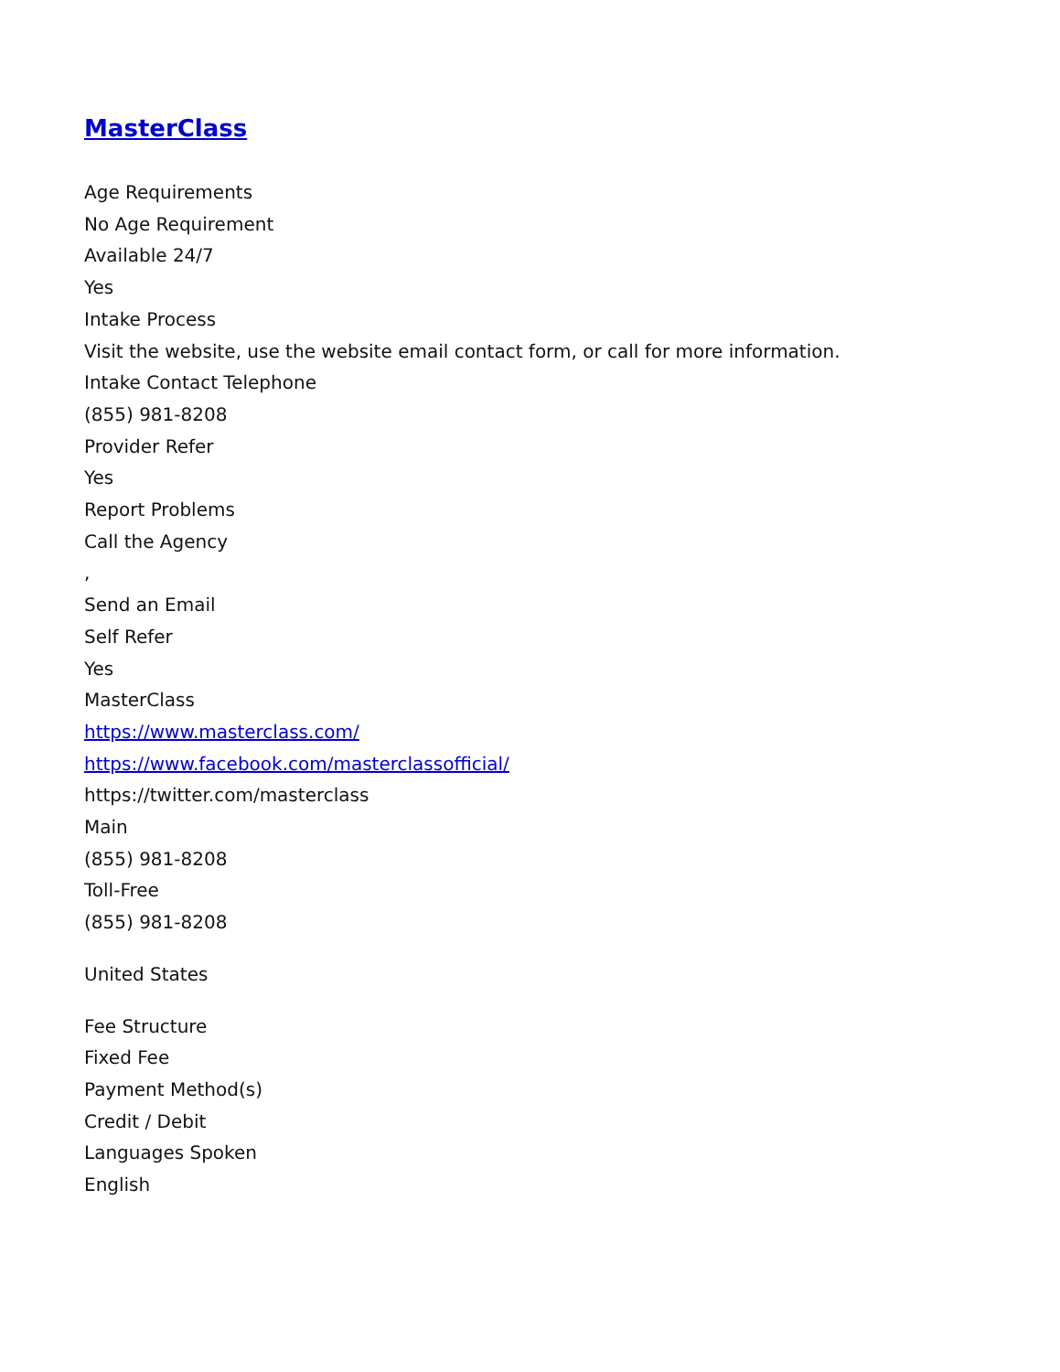MasterClass
Age Requirements
No Age Requirement
Available 24/7
Yes
Intake Process
Visit the website, use the website email contact form, or call for more information.
Intake Contact Telephone
(855) 981-8208
Provider Refer
Yes
Report Problems
Call the Agency
,
Send an Email
Self Refer
Yes
MasterClass
https://www.masterclass.com/
https://www.facebook.com/masterclassofficial/
https://twitter.com/masterclass
Main
(855) 981-8208
Toll-Free
(855) 981-8208
United States
Fee Structure
Fixed Fee
Payment Method(s)
Credit / Debit
Languages Spoken
English